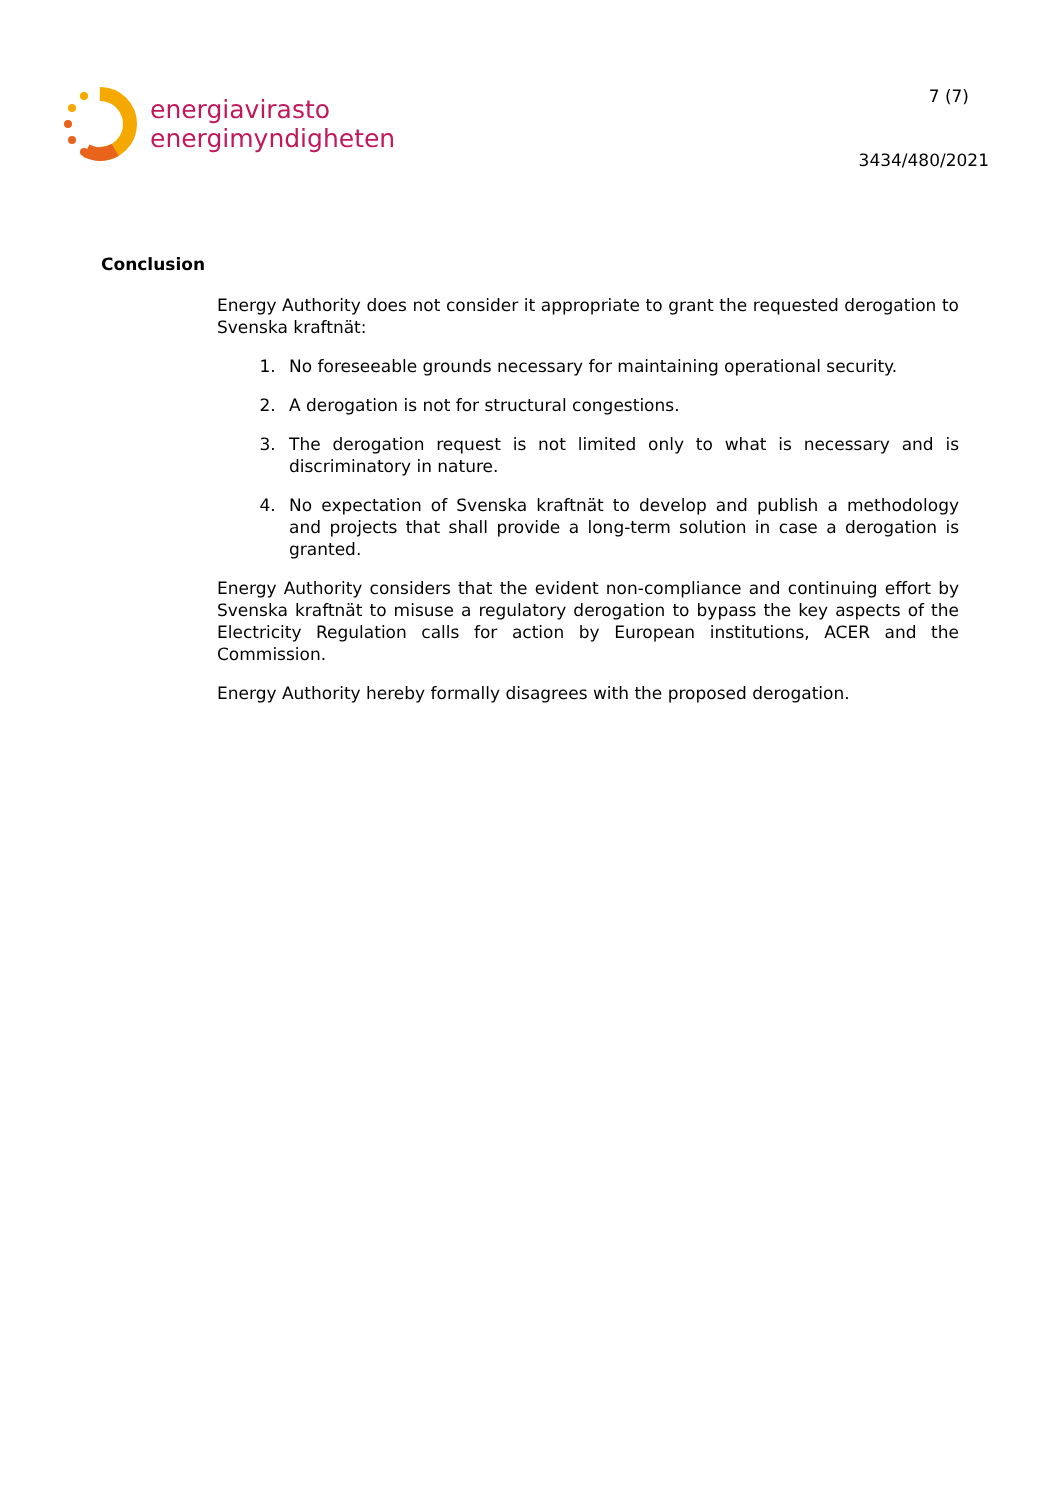energiavirasto
energimyndigheten
7 (7)
3434/480/2021
Conclusion
Energy Authority does not consider it appropriate to grant the requested derogation to Svenska kraftnät:
1. No foreseeable grounds necessary for maintaining operational security.
2. A derogation is not for structural congestions.
3. The derogation request is not limited only to what is necessary and is discriminatory in nature.
4. No expectation of Svenska kraftnät to develop and publish a methodology and projects that shall provide a long-term solution in case a derogation is granted.
Energy Authority considers that the evident non-compliance and continuing effort by Svenska kraftnät to misuse a regulatory derogation to bypass the key aspects of the Electricity Regulation calls for action by European institutions, ACER and the Commission.
Energy Authority hereby formally disagrees with the proposed derogation.